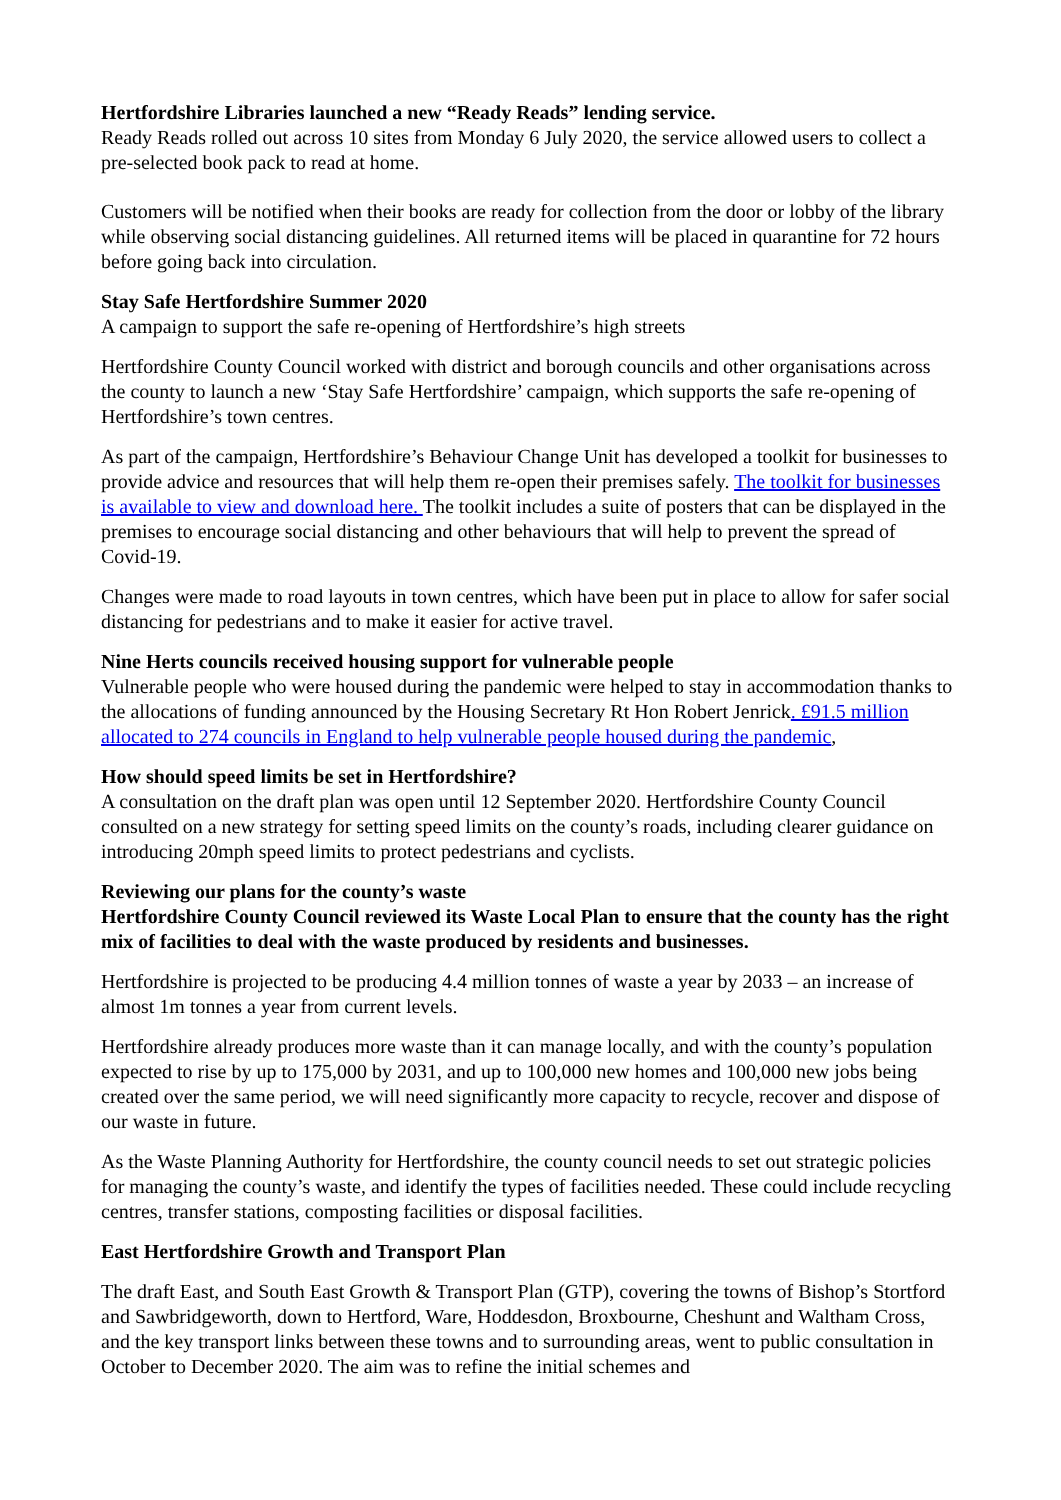Hertfordshire Libraries launched a new “Ready Reads” lending service.
Ready Reads rolled out across 10 sites from Monday 6 July 2020, the service allowed users to collect a pre-selected book pack to read at home.
Customers will be notified when their books are ready for collection from the door or lobby of the library while observing social distancing guidelines. All returned items will be placed in quarantine for 72 hours before going back into circulation.
Stay Safe Hertfordshire Summer 2020
A campaign to support the safe re-opening of Hertfordshire’s high streets
Hertfordshire County Council worked with district and borough councils and other organisations across the county to launch a new ‘Stay Safe Hertfordshire’ campaign, which supports the safe re-opening of Hertfordshire’s town centres.
As part of the campaign, Hertfordshire’s Behaviour Change Unit has developed a toolkit for businesses to provide advice and resources that will help them re-open their premises safely. The toolkit for businesses is available to view and download here. The toolkit includes a suite of posters that can be displayed in the premises to encourage social distancing and other behaviours that will help to prevent the spread of Covid-19.
Changes were made to road layouts in town centres, which have been put in place to allow for safer social distancing for pedestrians and to make it easier for active travel.
Nine Herts councils received housing support for vulnerable people
Vulnerable people who were housed during the pandemic were helped to stay in accommodation thanks to the allocations of funding announced by the Housing Secretary Rt Hon Robert Jenrick. £91.5 million allocated to 274 councils in England to help vulnerable people housed during the pandemic,
How should speed limits be set in Hertfordshire?
A consultation on the draft plan was open until 12 September 2020. Hertfordshire County Council consulted on a new strategy for setting speed limits on the county’s roads, including clearer guidance on introducing 20mph speed limits to protect pedestrians and cyclists.
Reviewing our plans for the county’s waste
Hertfordshire County Council reviewed its Waste Local Plan to ensure that the county has the right mix of facilities to deal with the waste produced by residents and businesses.
Hertfordshire is projected to be producing 4.4 million tonnes of waste a year by 2033 – an increase of almost 1m tonnes a year from current levels.
Hertfordshire already produces more waste than it can manage locally, and with the county’s population expected to rise by up to 175,000 by 2031, and up to 100,000 new homes and 100,000 new jobs being created over the same period, we will need significantly more capacity to recycle, recover and dispose of our waste in future.
As the Waste Planning Authority for Hertfordshire, the county council needs to set out strategic policies for managing the county’s waste, and identify the types of facilities needed. These could include recycling centres, transfer stations, composting facilities or disposal facilities.
East Hertfordshire Growth and Transport Plan
The draft East, and South East Growth & Transport Plan (GTP), covering the towns of Bishop’s Stortford and Sawbridgeworth, down to Hertford, Ware, Hoddesdon, Broxbourne, Cheshunt and Waltham Cross, and the key transport links between these towns and to surrounding areas, went to public consultation in October to December 2020. The aim was to refine the initial schemes and